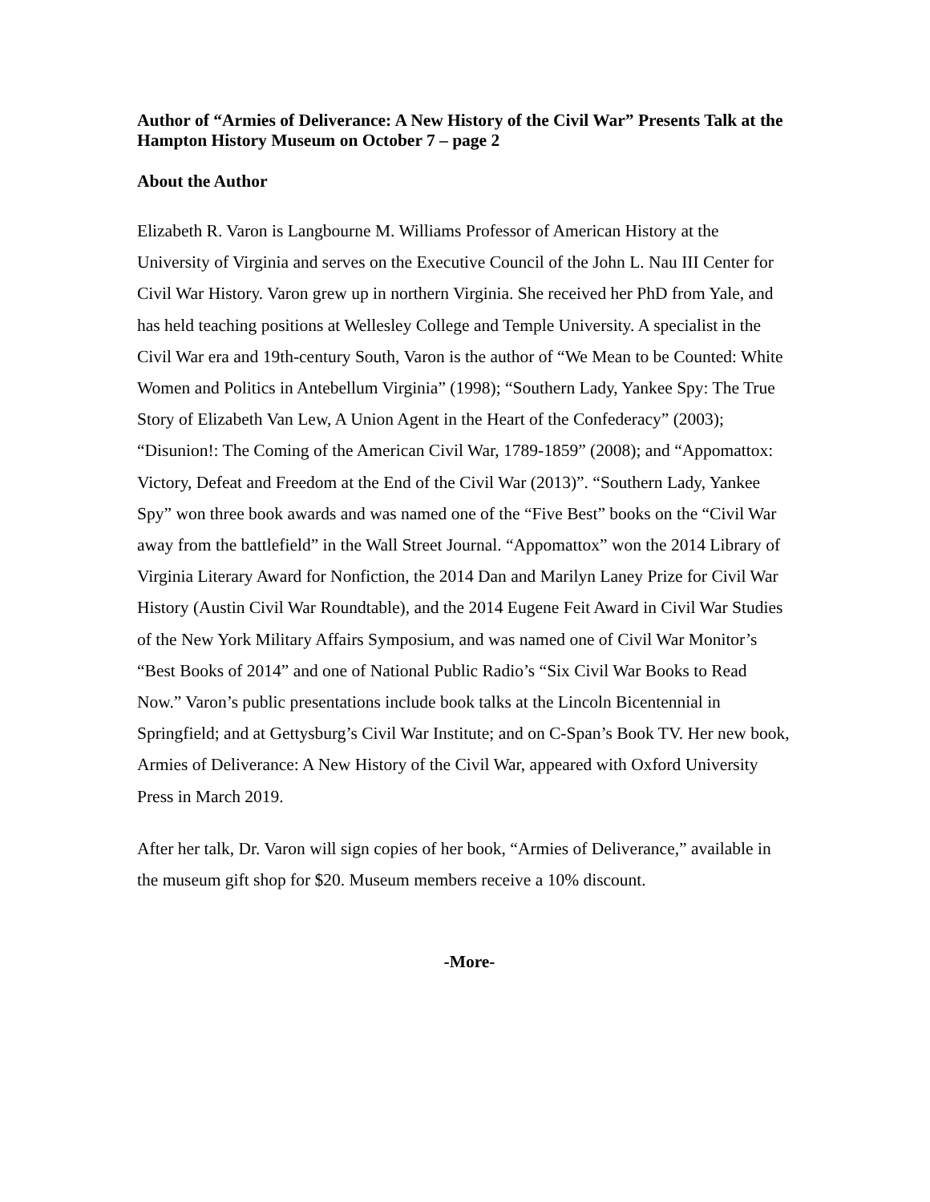Author of “Armies of Deliverance: A New History of the Civil War” Presents Talk at the Hampton History Museum on October 7 – page 2
About the Author
Elizabeth R. Varon is Langbourne M. Williams Professor of American History at the University of Virginia and serves on the Executive Council of the John L. Nau III Center for Civil War History. Varon grew up in northern Virginia. She received her PhD from Yale, and has held teaching positions at Wellesley College and Temple University. A specialist in the Civil War era and 19th-century South, Varon is the author of “We Mean to be Counted: White Women and Politics in Antebellum Virginia” (1998); “Southern Lady, Yankee Spy: The True Story of Elizabeth Van Lew, A Union Agent in the Heart of the Confederacy” (2003); “Disunion!: The Coming of the American Civil War, 1789-1859” (2008); and “Appomattox: Victory, Defeat and Freedom at the End of the Civil War (2013)”. “Southern Lady, Yankee Spy” won three book awards and was named one of the “Five Best” books on the “Civil War away from the battlefield” in the Wall Street Journal. “Appomattox” won the 2014 Library of Virginia Literary Award for Nonfiction, the 2014 Dan and Marilyn Laney Prize for Civil War History (Austin Civil War Roundtable), and the 2014 Eugene Feit Award in Civil War Studies of the New York Military Affairs Symposium, and was named one of Civil War Monitor’s “Best Books of 2014” and one of National Public Radio’s “Six Civil War Books to Read Now.” Varon’s public presentations include book talks at the Lincoln Bicentennial in Springfield; and at Gettysburg’s Civil War Institute; and on C-Span’s Book TV. Her new book, Armies of Deliverance: A New History of the Civil War, appeared with Oxford University Press in March 2019.
After her talk, Dr. Varon will sign copies of her book, “Armies of Deliverance,” available in the museum gift shop for $20. Museum members receive a 10% discount.
-More-